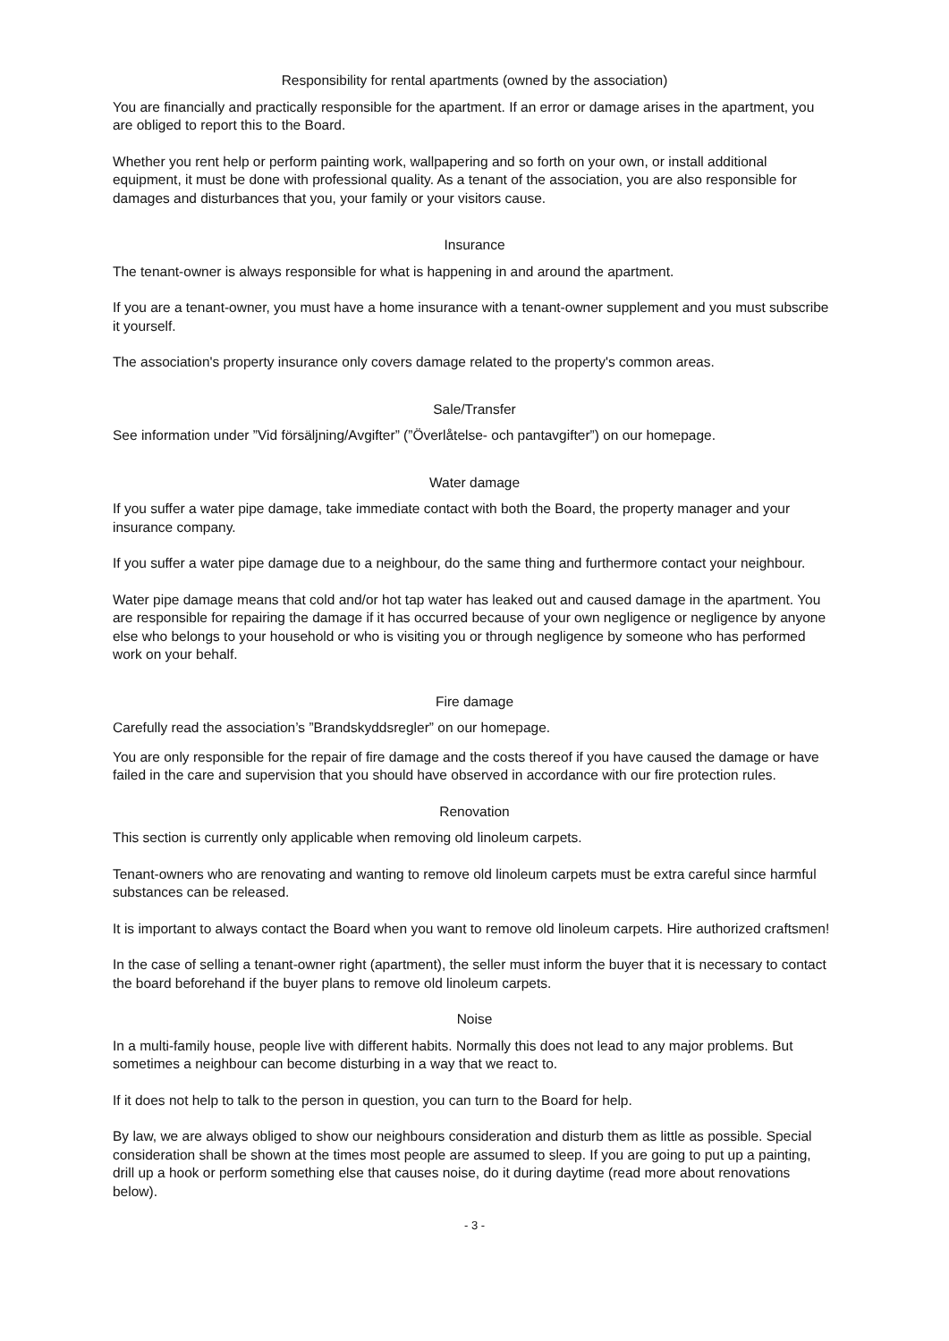Responsibility for rental apartments (owned by the association)
You are financially and practically responsible for the apartment. If an error or damage arises in the apartment, you are obliged to report this to the Board.
Whether you rent help or perform painting work, wallpapering and so forth on your own, or install additional equipment, it must be done with professional quality. As a tenant of the association, you are also responsible for damages and disturbances that you, your family or your visitors cause.
Insurance
The tenant-owner is always responsible for what is happening in and around the apartment.
If you are a tenant-owner, you must have a home insurance with a tenant-owner supplement and you must subscribe it yourself.
The association's property insurance only covers damage related to the property's common areas.
Sale/Transfer
See information under ”Vid försäljning/Avgifter” (”Överlåtelse- och pantavgifter”) on our homepage.
Water damage
If you suffer a water pipe damage, take immediate contact with both the Board, the property manager and your insurance company.
If you suffer a water pipe damage due to a neighbour, do the same thing and furthermore contact your neighbour.
Water pipe damage means that cold and/or hot tap water has leaked out and caused damage in the apartment. You are responsible for repairing the damage if it has occurred because of your own negligence or negligence by anyone else who belongs to your household or who is visiting you or through negligence by someone who has performed work on your behalf.
Fire damage
Carefully read the association’s ”Brandskyddsregler” on our homepage.
You are only responsible for the repair of fire damage and the costs thereof if you have caused the damage or have failed in the care and supervision that you should have observed in accordance with our fire protection rules.
Renovation
This section is currently only applicable when removing old linoleum carpets.
Tenant-owners who are renovating and wanting to remove old linoleum carpets must be extra careful since harmful substances can be released.
It is important to always contact the Board when you want to remove old linoleum carpets. Hire authorized craftsmen!
In the case of selling a tenant-owner right (apartment), the seller must inform the buyer that it is necessary to contact the board beforehand if the buyer plans to remove old linoleum carpets.
Noise
In a multi-family house, people live with different habits. Normally this does not lead to any major problems. But sometimes a neighbour can become disturbing in a way that we react to.
If it does not help to talk to the person in question, you can turn to the Board for help.
By law, we are always obliged to show our neighbours consideration and disturb them as little as possible. Special consideration shall be shown at the times most people are assumed to sleep. If you are going to put up a painting, drill up a hook or perform something else that causes noise, do it during daytime (read more about renovations below).
- 3 -